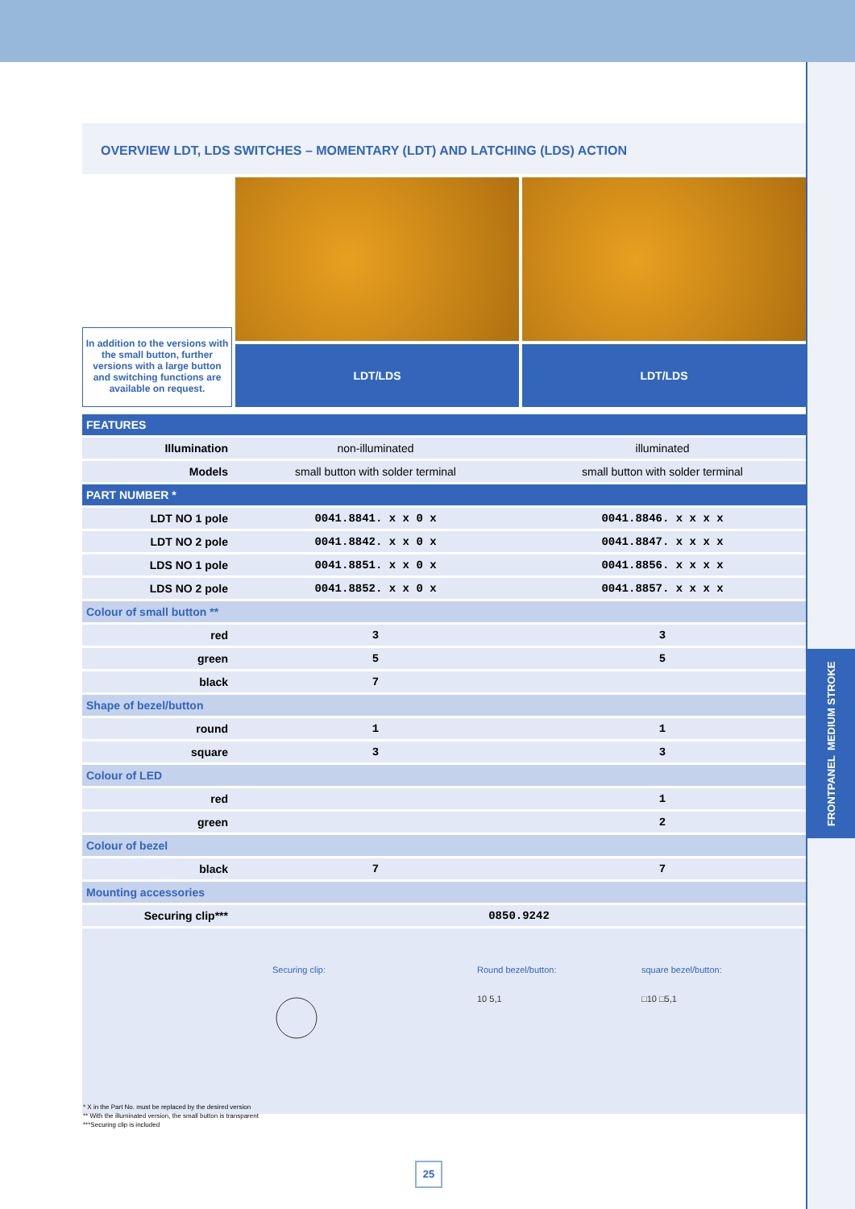FRONTPANEL MEDIUM STROKE
OVERVIEW LDT, LDS SWITCHES – MOMENTARY (LDT) AND LATCHING (LDS) ACTION
In addition to the versions with the small button, further versions with a large button and switching functions are available on request.
LDT/LDS LDT/LDS
| FEATURES | | |
| --- | --- | --- |
| Illumination | non-illuminated | illuminated |
| Models | small button with solder terminal | small button with solder terminal |
| PART NUMBER * | | |
| LDT NO 1 pole | 0041.8841. x x 0 x | 0041.8846. x x x x |
| LDT NO 2 pole | 0041.8842. x x 0 x | 0041.8847. x x x x |
| LDS NO 1 pole | 0041.8851. x x 0 x | 0041.8856. x x x x |
| LDS NO 2 pole | 0041.8852. x x 0 x | 0041.8857. x x x x |
| Colour of small button ** | | |
| red | 3 | 3 |
| green | 5 | 5 |
| black | 7 | |
| Shape of bezel/button | | |
| round | 1 | 1 |
| square | 3 | 3 |
| Colour of LED | | |
| red | | 1 |
| green | | 2 |
| Colour of bezel | | |
| black | 7 | 7 |
| Mounting accessories | | |
| Securing clip*** | 0850.9242 | |
Securing clip:
Round bezel/button:
10 5,1
square bezel/button:
□10 □5,1
* X in the Part No. must be replaced by the desired version
** With the illuminated version, the small button is transparent
***Securing clip is included
25